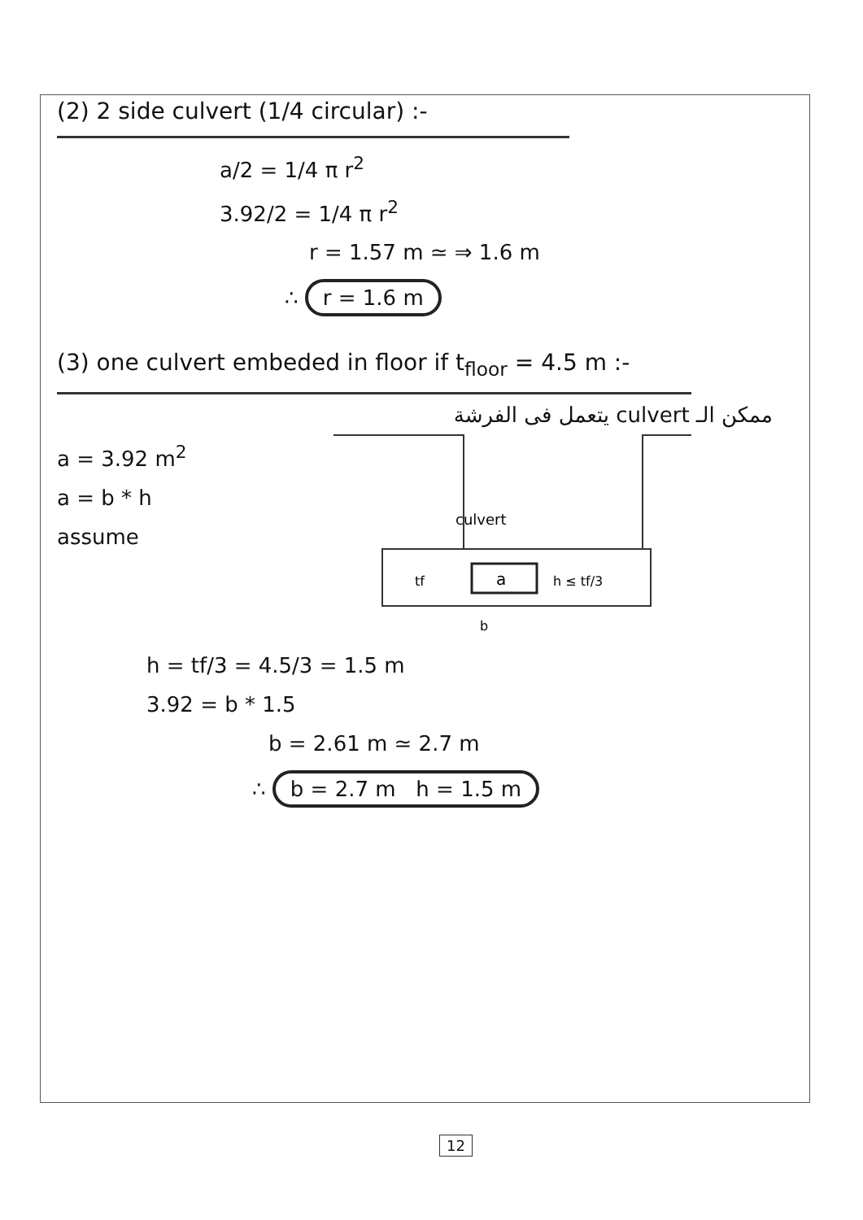(2) 2 side culvert (1/4 circular) :-
a/2 = 1/4 π r<sup>2</sup>
3.92/2 = 1/4 π r<sup>2</sup>
r = 1.57 m ≃ ⇒ 1.6 m
∴ r = 1.6 m
(3) one culvert embeded in floor if t<sub>floor</sub> = 4.5 m :-
ممكن الـ culvert يتعمل فى الفرشة
a = 3.92 m<sup>2</sup>
a = b * h
assume
a
culvert
tf
h ≤ tf/3
b
h = tf/3 = 4.5/3 = 1.5 m
3.92 = b * 1.5
b = 2.61 m ≃ 2.7 m
∴ b = 2.7 m h = 1.5 m
12